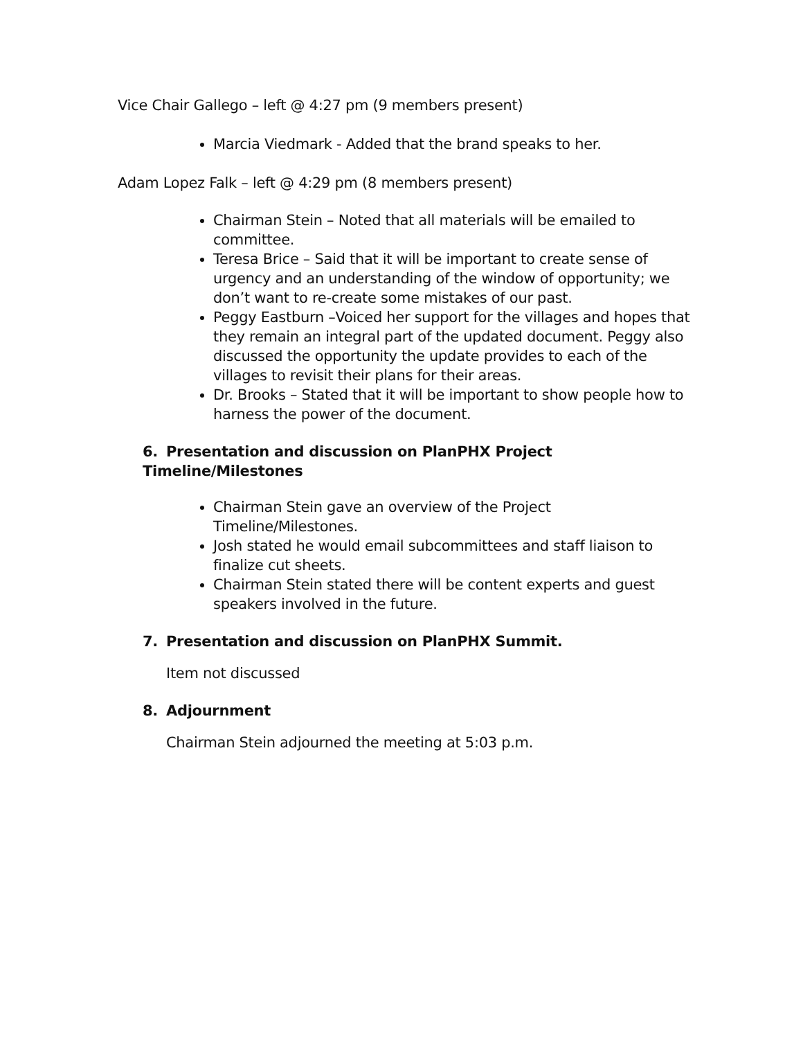Vice Chair Gallego – left @ 4:27 pm (9 members present)
Marcia Viedmark - Added that the brand speaks to her.
Adam Lopez Falk – left @ 4:29 pm (8 members present)
Chairman Stein – Noted that all materials will be emailed to committee.
Teresa Brice – Said that it will be important to create sense of urgency and an understanding of the window of opportunity; we don’t want to re-create some mistakes of our past.
Peggy Eastburn –Voiced her support for the villages and hopes that they remain an integral part of the updated document. Peggy also discussed the opportunity the update provides to each of the villages to revisit their plans for their areas.
Dr. Brooks – Stated that it will be important to show people how to harness the power of the document.
6. Presentation and discussion on PlanPHX Project Timeline/Milestones
Chairman Stein gave an overview of the Project Timeline/Milestones.
Josh stated he would email subcommittees and staff liaison to finalize cut sheets.
Chairman Stein stated there will be content experts and guest speakers involved in the future.
7. Presentation and discussion on PlanPHX Summit.
Item not discussed
8. Adjournment
Chairman Stein adjourned the meeting at 5:03 p.m.